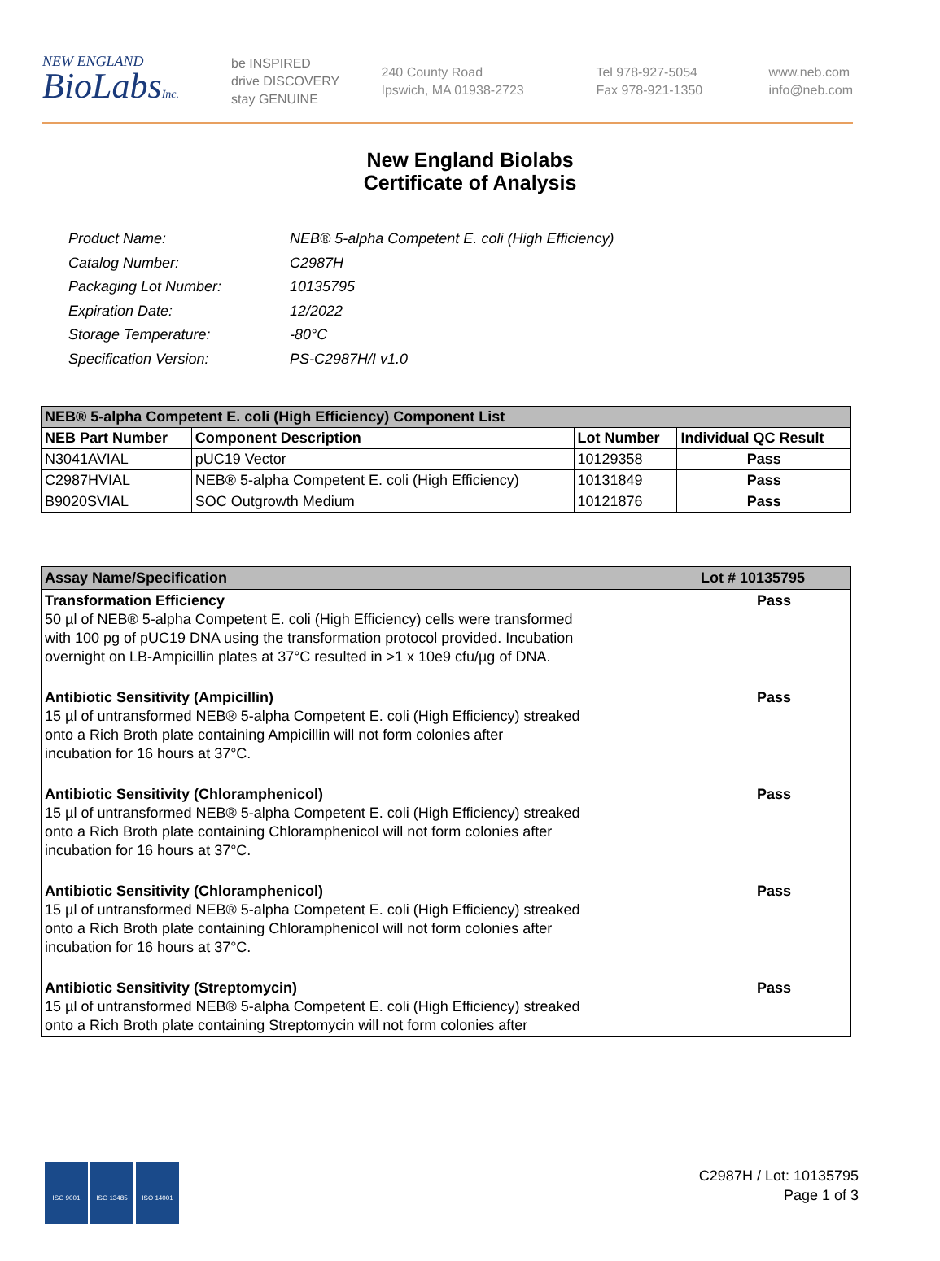NEW ENGLAND
BioLabsInc.
be INSPIRED
drive DISCOVERY
stay GENUINE
240 County Road
Ipswich, MA 01938-2723
Tel 978-927-5054
Fax 978-921-1350
www.neb.com
info@neb.com
New England Biolabs
Certificate of Analysis
| Product Name: | NEB® 5-alpha Competent E. coli (High Efficiency) |
| Catalog Number: | C2987H |
| Packaging Lot Number: | 10135795 |
| Expiration Date: | 12/2022 |
| Storage Temperature: | -80°C |
| Specification Version: | PS-C2987H/I v1.0 |
| NEB® 5-alpha Competent E. coli (High Efficiency) Component List | | | |
| NEB Part Number | Component Description | Lot Number | Individual QC Result |
| N3041AVIAL | pUC19 Vector | 10129358 | Pass |
| C2987HVIAL | NEB® 5-alpha Competent E. coli (High Efficiency) | 10131849 | Pass |
| B9020SVIAL | SOC Outgrowth Medium | 10121876 | Pass |
| Assay Name/Specification | Lot # 10135795 |
| Transformation Efficiency 50 µl of NEB® 5-alpha Competent E. coli (High Efficiency) cells were transformed with 100 pg of pUC19 DNA using the transformation protocol provided. Incubation overnight on LB-Ampicillin plates at 37°C resulted in >1 x 10e9 cfu/µg of DNA. | Pass |
| Antibiotic Sensitivity (Ampicillin) 15 µl of untransformed NEB® 5-alpha Competent E. coli (High Efficiency) streaked onto a Rich Broth plate containing Ampicillin will not form colonies after incubation for 16 hours at 37°C. | Pass |
| Antibiotic Sensitivity (Chloramphenicol) 15 µl of untransformed NEB® 5-alpha Competent E. coli (High Efficiency) streaked onto a Rich Broth plate containing Chloramphenicol will not form colonies after incubation for 16 hours at 37°C. | Pass |
| Antibiotic Sensitivity (Chloramphenicol) 15 µl of untransformed NEB® 5-alpha Competent E. coli (High Efficiency) streaked onto a Rich Broth plate containing Chloramphenicol will not form colonies after incubation for 16 hours at 37°C. | Pass |
| Antibiotic Sensitivity (Streptomycin) 15 µl of untransformed NEB® 5-alpha Competent E. coli (High Efficiency) streaked onto a Rich Broth plate containing Streptomycin will not form colonies after | Pass |
ISO 9001 ISO 13485 ISO 14001
C2987H / Lot: 10135795
Page 1 of 3